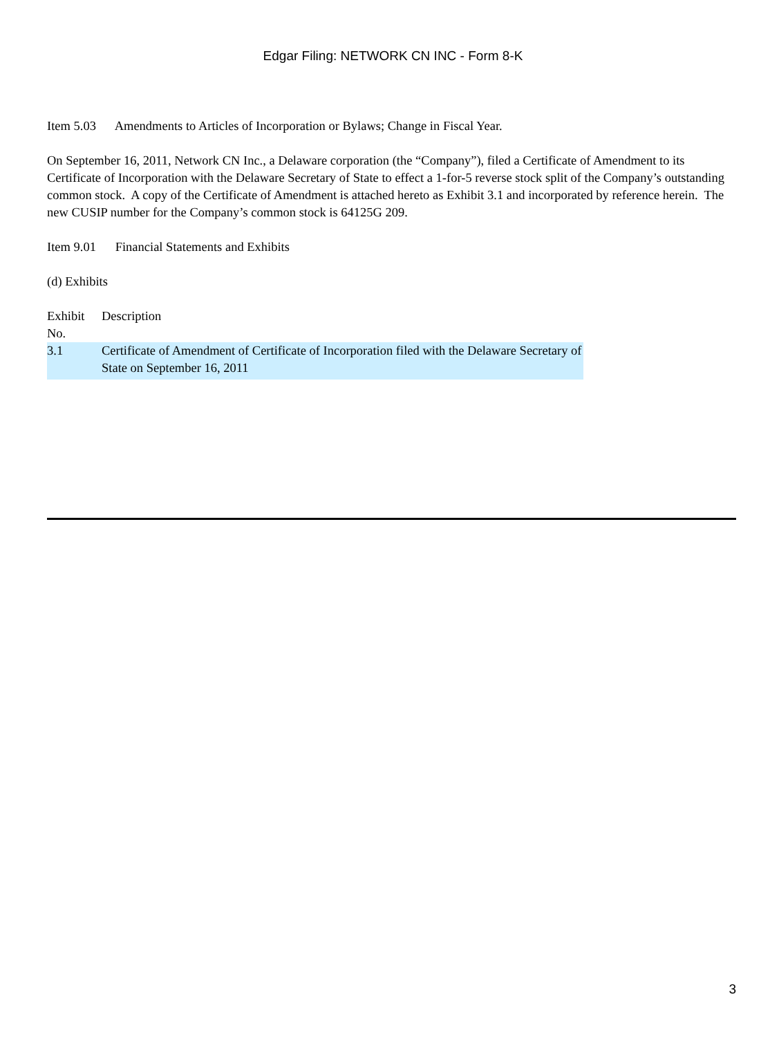Edgar Filing: NETWORK CN INC - Form 8-K
Item 5.03 Amendments to Articles of Incorporation or Bylaws; Change in Fiscal Year.
On September 16, 2011, Network CN Inc., a Delaware corporation (the “Company”), filed a Certificate of Amendment to its Certificate of Incorporation with the Delaware Secretary of State to effect a 1-for-5 reverse stock split of the Company’s outstanding common stock. A copy of the Certificate of Amendment is attached hereto as Exhibit 3.1 and incorporated by reference herein. The new CUSIP number for the Company’s common stock is 64125G 209.
Item 9.01 Financial Statements and Exhibits
(d) Exhibits
| Exhibit No. | Description |
| 3.1 | Certificate of Amendment of Certificate of Incorporation filed with the Delaware Secretary of State on September 16, 2011 |
3